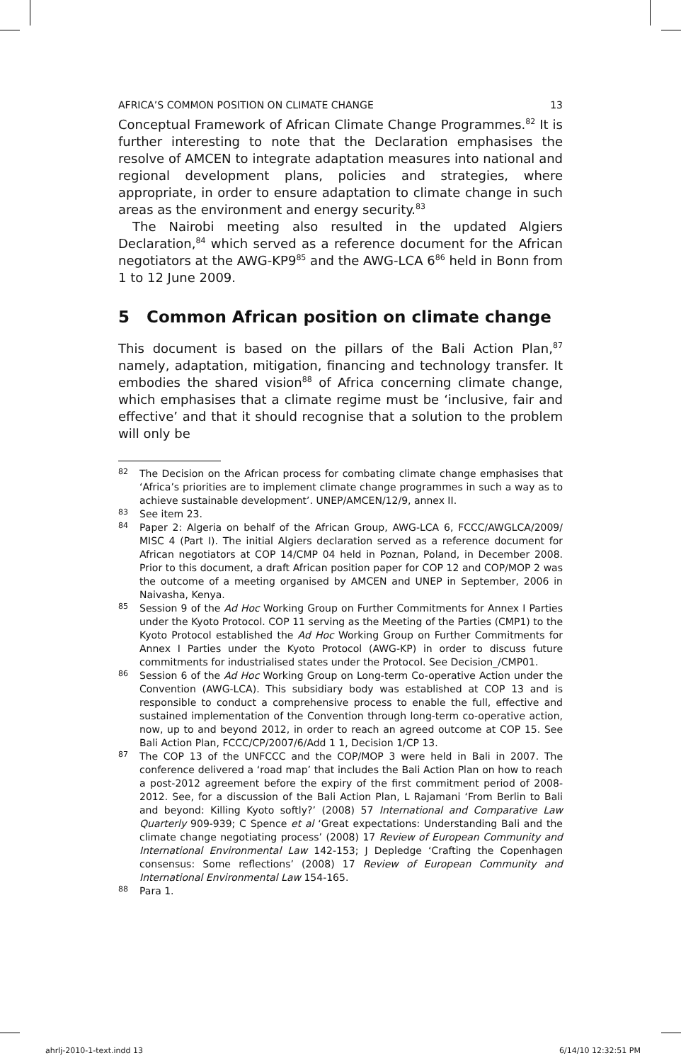AFRICA’S COMMON POSITION ON CLIMATE CHANGE 13
Conceptual Framework of African Climate Change Programmes.<sup>82</sup> It is further interesting to note that the Declaration emphasises the resolve of AMCEN to integrate adaptation measures into national and regional development plans, policies and strategies, where appropriate, in order to ensure adaptation to climate change in such areas as the environment and energy security.<sup>83</sup>
The Nairobi meeting also resulted in the updated Algiers Declaration,<sup>84</sup> which served as a reference document for the African negotiators at the AWG-KP9<sup>85</sup> and the AWG-LCA 6<sup>86</sup> held in Bonn from 1 to 12 June 2009.
5 Common African position on climate change
This document is based on the pillars of the Bali Action Plan,<sup>87</sup> namely, adaptation, mitigation, financing and technology transfer. It embodies the shared vision<sup>88</sup> of Africa concerning climate change, which emphasises that a climate regime must be ‘inclusive, fair and effective’ and that it should recognise that a solution to the problem will only be
82 The Decision on the African process for combating climate change emphasises that ‘Africa’s priorities are to implement climate change programmes in such a way as to achieve sustainable development’. UNEP/AMCEN/12/9, annex II.
83 See item 23.
84 Paper 2: Algeria on behalf of the African Group, AWG-LCA 6, FCCC/AWGLCA/2009/ MISC 4 (Part I). The initial Algiers declaration served as a reference document for African negotiators at COP 14/CMP 04 held in Poznan, Poland, in December 2008. Prior to this document, a draft African position paper for COP 12 and COP/MOP 2 was the outcome of a meeting organised by AMCEN and UNEP in September, 2006 in Naivasha, Kenya.
85 Session 9 of the Ad Hoc Working Group on Further Commitments for Annex I Parties under the Kyoto Protocol. COP 11 serving as the Meeting of the Parties (CMP1) to the Kyoto Protocol established the Ad Hoc Working Group on Further Commitments for Annex I Parties under the Kyoto Protocol (AWG-KP) in order to discuss future commitments for industrialised states under the Protocol. See Decision_/CMP01.
86 Session 6 of the Ad Hoc Working Group on Long-term Co-operative Action under the Convention (AWG-LCA). This subsidiary body was established at COP 13 and is responsible to conduct a comprehensive process to enable the full, effective and sustained implementation of the Convention through long-term co-operative action, now, up to and beyond 2012, in order to reach an agreed outcome at COP 15. See Bali Action Plan, FCCC/CP/2007/6/Add 1 1, Decision 1/CP 13.
87 The COP 13 of the UNFCCC and the COP/MOP 3 were held in Bali in 2007. The conference delivered a ‘road map’ that includes the Bali Action Plan on how to reach a post-2012 agreement before the expiry of the first commitment period of 2008-2012. See, for a discussion of the Bali Action Plan, L Rajamani ‘From Berlin to Bali and beyond: Killing Kyoto softly?’ (2008) 57 International and Comparative Law Quarterly 909-939; C Spence et al ‘Great expectations: Understanding Bali and the climate change negotiating process’ (2008) 17 Review of European Community and International Environmental Law 142-153; J Depledge ‘Crafting the Copenhagen consensus: Some reflections’ (2008) 17 Review of European Community and International Environmental Law 154-165.
88 Para 1.
ahrlj-2010-1-text.indd 13 6/14/10 12:32:51 PM